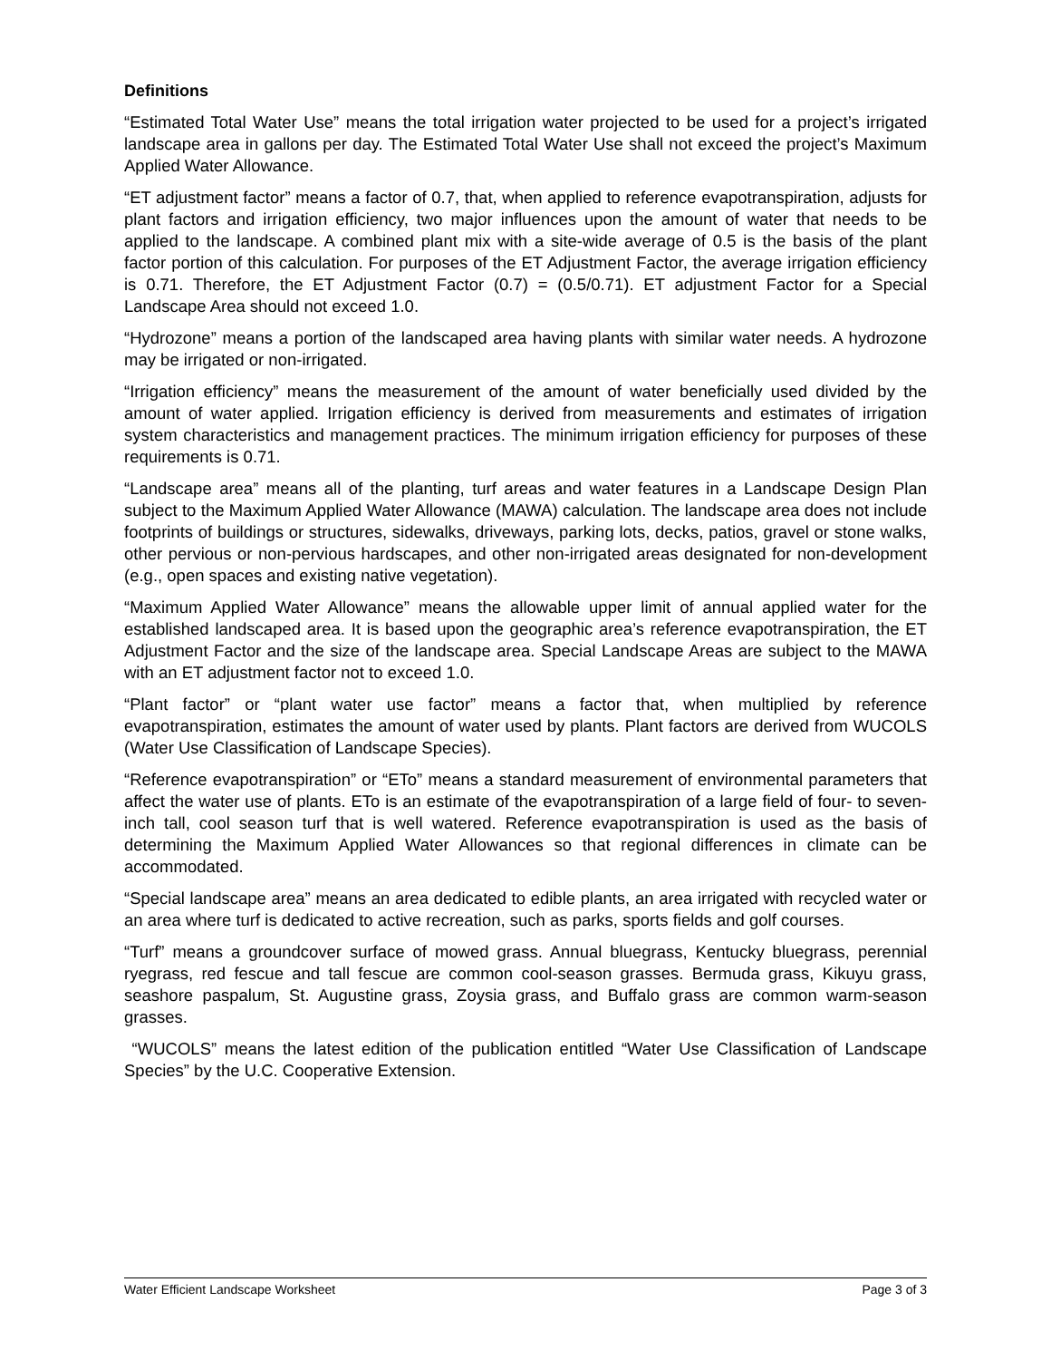Definitions
“Estimated Total Water Use” means the total irrigation water projected to be used for a project’s irrigated landscape area in gallons per day. The Estimated Total Water Use shall not exceed the project’s Maximum Applied Water Allowance.
“ET adjustment factor” means a factor of 0.7, that, when applied to reference evapotranspiration, adjusts for plant factors and irrigation efficiency, two major influences upon the amount of water that needs to be applied to the landscape. A combined plant mix with a site-wide average of 0.5 is the basis of the plant factor portion of this calculation. For purposes of the ET Adjustment Factor, the average irrigation efficiency is 0.71. Therefore, the ET Adjustment Factor (0.7) = (0.5/0.71). ET adjustment Factor for a Special Landscape Area should not exceed 1.0.
“Hydrozone” means a portion of the landscaped area having plants with similar water needs. A hydrozone may be irrigated or non-irrigated.
“Irrigation efficiency” means the measurement of the amount of water beneficially used divided by the amount of water applied. Irrigation efficiency is derived from measurements and estimates of irrigation system characteristics and management practices. The minimum irrigation efficiency for purposes of these requirements is 0.71.
“Landscape area” means all of the planting, turf areas and water features in a Landscape Design Plan subject to the Maximum Applied Water Allowance (MAWA) calculation. The landscape area does not include footprints of buildings or structures, sidewalks, driveways, parking lots, decks, patios, gravel or stone walks, other pervious or non-pervious hardscapes, and other non-irrigated areas designated for non-development (e.g., open spaces and existing native vegetation).
“Maximum Applied Water Allowance” means the allowable upper limit of annual applied water for the established landscaped area. It is based upon the geographic area’s reference evapotranspiration, the ET Adjustment Factor and the size of the landscape area. Special Landscape Areas are subject to the MAWA with an ET adjustment factor not to exceed 1.0.
“Plant factor” or “plant water use factor” means a factor that, when multiplied by reference evapotranspiration, estimates the amount of water used by plants. Plant factors are derived from WUCOLS (Water Use Classification of Landscape Species).
“Reference evapotranspiration” or “ETo” means a standard measurement of environmental parameters that affect the water use of plants. ETo is an estimate of the evapotranspiration of a large field of four- to seven-inch tall, cool season turf that is well watered. Reference evapotranspiration is used as the basis of determining the Maximum Applied Water Allowances so that regional differences in climate can be accommodated.
“Special landscape area” means an area dedicated to edible plants, an area irrigated with recycled water or an area where turf is dedicated to active recreation, such as parks, sports fields and golf courses.
“Turf” means a groundcover surface of mowed grass. Annual bluegrass, Kentucky bluegrass, perennial ryegrass, red fescue and tall fescue are common cool-season grasses. Bermuda grass, Kikuyu grass, seashore paspalum, St. Augustine grass, Zoysia grass, and Buffalo grass are common warm-season grasses.
“WUCOLS” means the latest edition of the publication entitled “Water Use Classification of Landscape Species” by the U.C. Cooperative Extension.
Water Efficient Landscape Worksheet Page 3 of 3